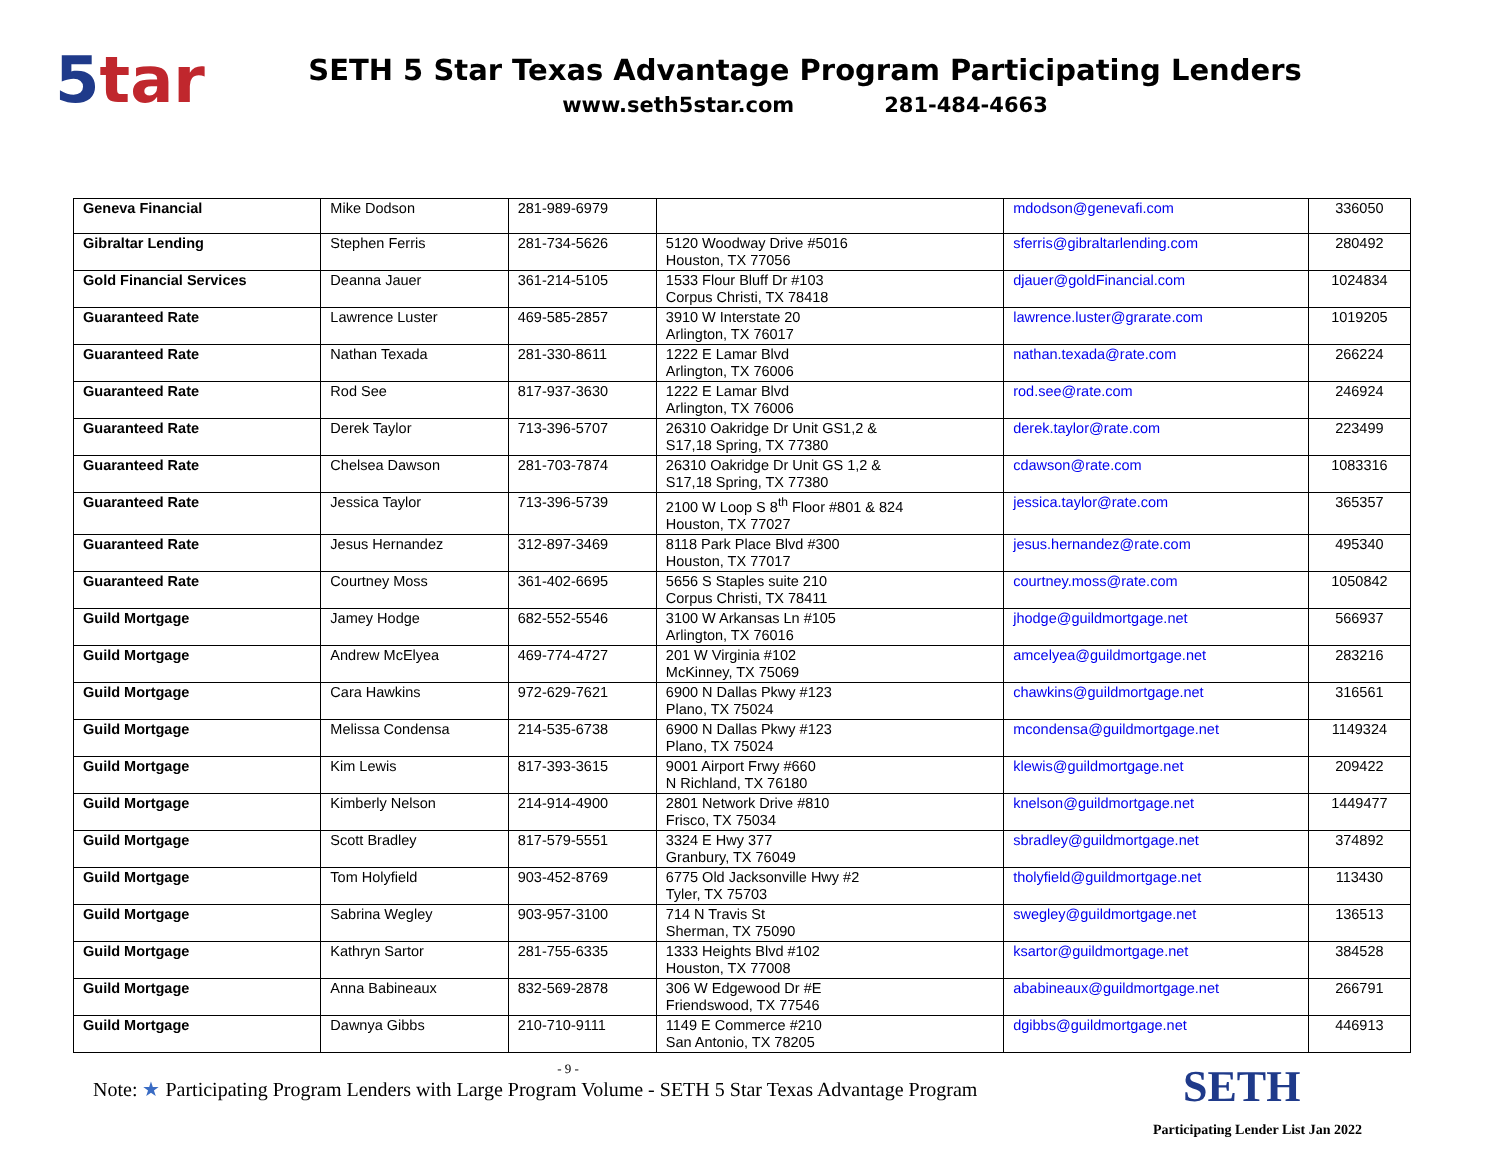5tar
SETH 5 Star Texas Advantage Program Participating Lenders
www.seth5star.com 281-484-4663
| Geneva Financial | Mike Dodson | 281-989-6979 | | mdodson@genevafi.com | 336050 |
| Gibraltar Lending | Stephen Ferris | 281-734-5626 | 5120 Woodway Drive #5016 Houston, TX 77056 | sferris@gibraltarlending.com | 280492 |
| Gold Financial Services | Deanna Jauer | 361-214-5105 | 1533 Flour Bluff Dr #103 Corpus Christi, TX 78418 | djauer@goldFinancial.com | 1024834 |
| Guaranteed Rate | Lawrence Luster | 469-585-2857 | 3910 W Interstate 20 Arlington, TX 76017 | lawrence.luster@grarate.com | 1019205 |
| Guaranteed Rate | Nathan Texada | 281-330-8611 | 1222 E Lamar Blvd Arlington, TX 76006 | nathan.texada@rate.com | 266224 |
| Guaranteed Rate | Rod See | 817-937-3630 | 1222 E Lamar Blvd Arlington, TX 76006 | rod.see@rate.com | 246924 |
| Guaranteed Rate | Derek Taylor | 713-396-5707 | 26310 Oakridge Dr Unit GS1,2 & S17,18 Spring, TX 77380 | derek.taylor@rate.com | 223499 |
| Guaranteed Rate | Chelsea Dawson | 281-703-7874 | 26310 Oakridge Dr Unit GS 1,2 & S17,18 Spring, TX 77380 | cdawson@rate.com | 1083316 |
| Guaranteed Rate | Jessica Taylor | 713-396-5739 | 2100 W Loop S 8<sup>th</sup> Floor #801 & 824 Houston, TX 77027 | jessica.taylor@rate.com | 365357 |
| Guaranteed Rate | Jesus Hernandez | 312-897-3469 | 8118 Park Place Blvd #300 Houston, TX 77017 | jesus.hernandez@rate.com | 495340 |
| Guaranteed Rate | Courtney Moss | 361-402-6695 | 5656 S Staples suite 210 Corpus Christi, TX 78411 | courtney.moss@rate.com | 1050842 |
| Guild Mortgage | Jamey Hodge | 682-552-5546 | 3100 W Arkansas Ln #105 Arlington, TX 76016 | jhodge@guildmortgage.net | 566937 |
| Guild Mortgage | Andrew McElyea | 469-774-4727 | 201 W Virginia #102 McKinney, TX 75069 | amcelyea@guildmortgage.net | 283216 |
| Guild Mortgage | Cara Hawkins | 972-629-7621 | 6900 N Dallas Pkwy #123 Plano, TX 75024 | chawkins@guildmortgage.net | 316561 |
| Guild Mortgage | Melissa Condensa | 214-535-6738 | 6900 N Dallas Pkwy #123 Plano, TX 75024 | mcondensa@guildmortgage.net | 1149324 |
| Guild Mortgage | Kim Lewis | 817-393-3615 | 9001 Airport Frwy #660 N Richland, TX 76180 | klewis@guildmortgage.net | 209422 |
| Guild Mortgage | Kimberly Nelson | 214-914-4900 | 2801 Network Drive #810 Frisco, TX 75034 | knelson@guildmortgage.net | 1449477 |
| Guild Mortgage | Scott Bradley | 817-579-5551 | 3324 E Hwy 377 Granbury, TX 76049 | sbradley@guildmortgage.net | 374892 |
| Guild Mortgage | Tom Holyfield | 903-452-8769 | 6775 Old Jacksonville Hwy #2 Tyler, TX 75703 | tholyfield@guildmortgage.net | 113430 |
| Guild Mortgage | Sabrina Wegley | 903-957-3100 | 714 N Travis St Sherman, TX 75090 | swegley@guildmortgage.net | 136513 |
| Guild Mortgage | Kathryn Sartor | 281-755-6335 | 1333 Heights Blvd #102 Houston, TX 77008 | ksartor@guildmortgage.net | 384528 |
| Guild Mortgage | Anna Babineaux | 832-569-2878 | 306 W Edgewood Dr #E Friendswood, TX 77546 | ababineaux@guildmortgage.net | 266791 |
| Guild Mortgage | Dawnya Gibbs | 210-710-9111 | 1149 E Commerce #210 San Antonio, TX 78205 | dgibbs@guildmortgage.net | 446913 |
- 9 -
Note: ★ Participating Program Lenders with Large Program Volume - SETH 5 Star Texas Advantage Program
SETH
Participating Lender List Jan 2022